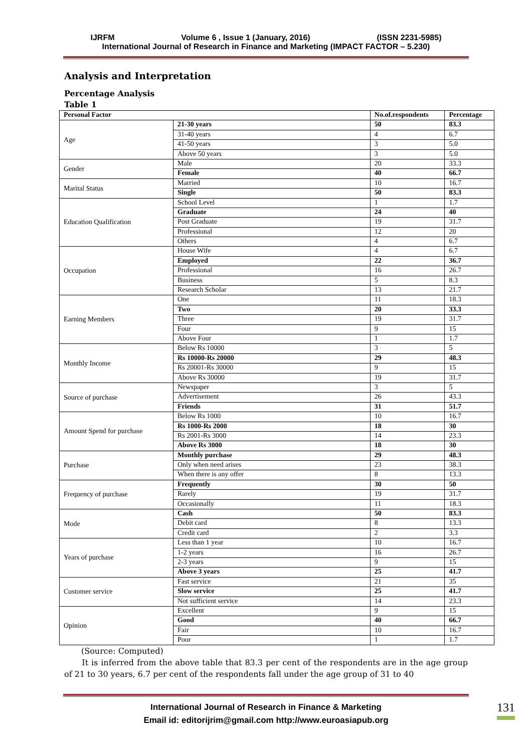IJRFM Volume 6 , Issue 1 (January, 2016) (ISSN 2231-5985)
International Journal of Research in Finance and Marketing (IMPACT FACTOR – 5.230)
Analysis and Interpretation
Percentage Analysis
Table 1
| Personal Factor | | No.of.respondents | Percentage |
| --- | --- | --- | --- |
| Age | 21-30 years | 50 | 83.3 |
| | 31-40 years | 4 | 6.7 |
| | 41-50 years | 3 | 5.0 |
| | Above 50 years | 3 | 5.0 |
| Gender | Male | 20 | 33.3 |
| | Female | 40 | 66.7 |
| Marital Status | Married | 10 | 16.7 |
| | Single | 50 | 83.3 |
| Education Qualification | School Level | 1 | 1.7 |
| | Graduate | 24 | 40 |
| | Post Graduate | 19 | 31.7 |
| | Professional | 12 | 20 |
| | Others | 4 | 6.7 |
| Occupation | House Wife | 4 | 6.7 |
| | Employed | 22 | 36.7 |
| | Professional | 16 | 26.7 |
| | Business | 5 | 8.3 |
| | Research Scholar | 13 | 21.7 |
| Earning Members | One | 11 | 18.3 |
| | Two | 20 | 33.3 |
| | Three | 19 | 31.7 |
| | Four | 9 | 15 |
| | Above Four | 1 | 1.7 |
| Monthly Income | Below Rs 10000 | 3 | 5 |
| | Rs 10000-Rs 20000 | 29 | 48.3 |
| | Rs 20001-Rs 30000 | 9 | 15 |
| | Above Rs 30000 | 19 | 31.7 |
| Source of purchase | Newspaper | 3 | 5 |
| | Advertisement | 26 | 43.3 |
| | Friends | 31 | 51.7 |
| Amount Spend for purchase | Below Rs 1000 | 10 | 16.7 |
| | Rs 1000-Rs 2000 | 18 | 30 |
| | Rs 2001-Rs 3000 | 14 | 23.3 |
| | Above Rs 3000 | 18 | 30 |
| Purchase | Monthly purchase | 29 | 48.3 |
| | Only when need arises | 23 | 38.3 |
| | When there is any offer | 8 | 13.3 |
| Frequency of purchase | Frequently | 30 | 50 |
| | Rarely | 19 | 31.7 |
| | Occasionally | 11 | 18.3 |
| Mode | Cash | 50 | 83.3 |
| | Debit card | 8 | 13.3 |
| | Credit card | 2 | 3.3 |
| Years of purchase | Less than 1 year | 10 | 16.7 |
| | 1-2 years | 16 | 26.7 |
| | 2-3 years | 9 | 15 |
| | Above 3 years | 25 | 41.7 |
| Customer service | Fast service | 21 | 35 |
| | Slow service | 25 | 41.7 |
| | Not sufficient service | 14 | 23.3 |
| Opinion | Excellent | 9 | 15 |
| | Good | 40 | 66.7 |
| | Fair | 10 | 16.7 |
| | Poor | 1 | 1.7 |
(Source: Computed)
It is inferred from the above table that 83.3 per cent of the respondents are in the age group of 21 to 30 years, 6.7 per cent of the respondents fall under the age group of 31 to 40
International Journal of Research in Finance & Marketing
Email id: editorijrim@gmail.com http://www.euroasiapub.org
131